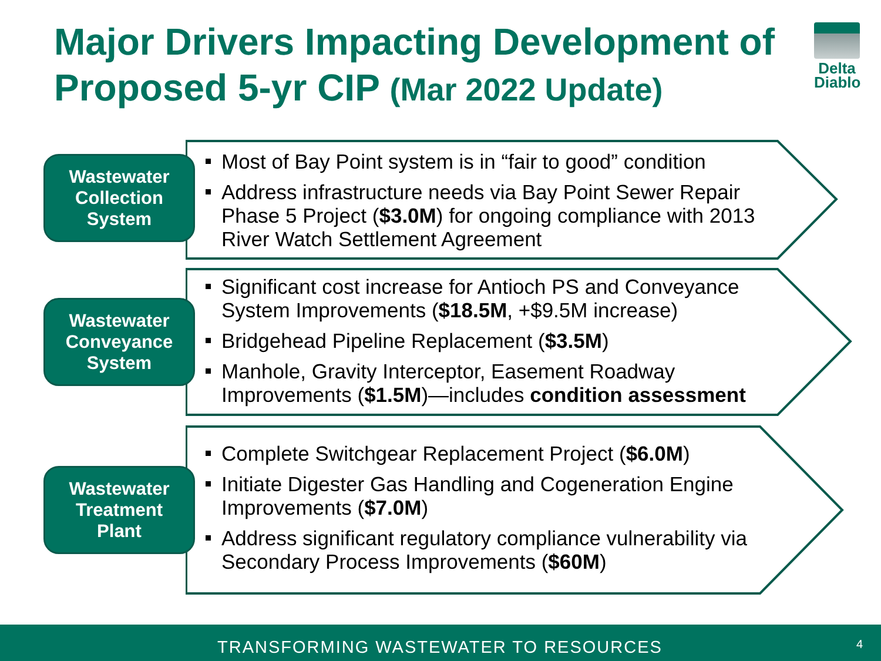Major Drivers Impacting Development of Proposed 5-yr CIP (Mar 2022 Update)
Delta
Diablo
Wastewater
Collection
System
Most of Bay Point system is in “fair to good” condition
Address infrastructure needs via Bay Point Sewer Repair Phase 5 Project ($3.0M) for ongoing compliance with 2013 River Watch Settlement Agreement
Wastewater
Conveyance
System
Significant cost increase for Antioch PS and Conveyance System Improvements ($18.5M, +$9.5M increase)
Bridgehead Pipeline Replacement ($3.5M)
Manhole, Gravity Interceptor, Easement Roadway Improvements ($1.5M)—includes condition assessment
Wastewater
Treatment
Plant
Complete Switchgear Replacement Project ($6.0M)
Initiate Digester Gas Handling and Cogeneration Engine Improvements ($7.0M)
Address significant regulatory compliance vulnerability via Secondary Process Improvements ($60M)
TRANSFORMING WASTEWATER TO RESOURCES 4